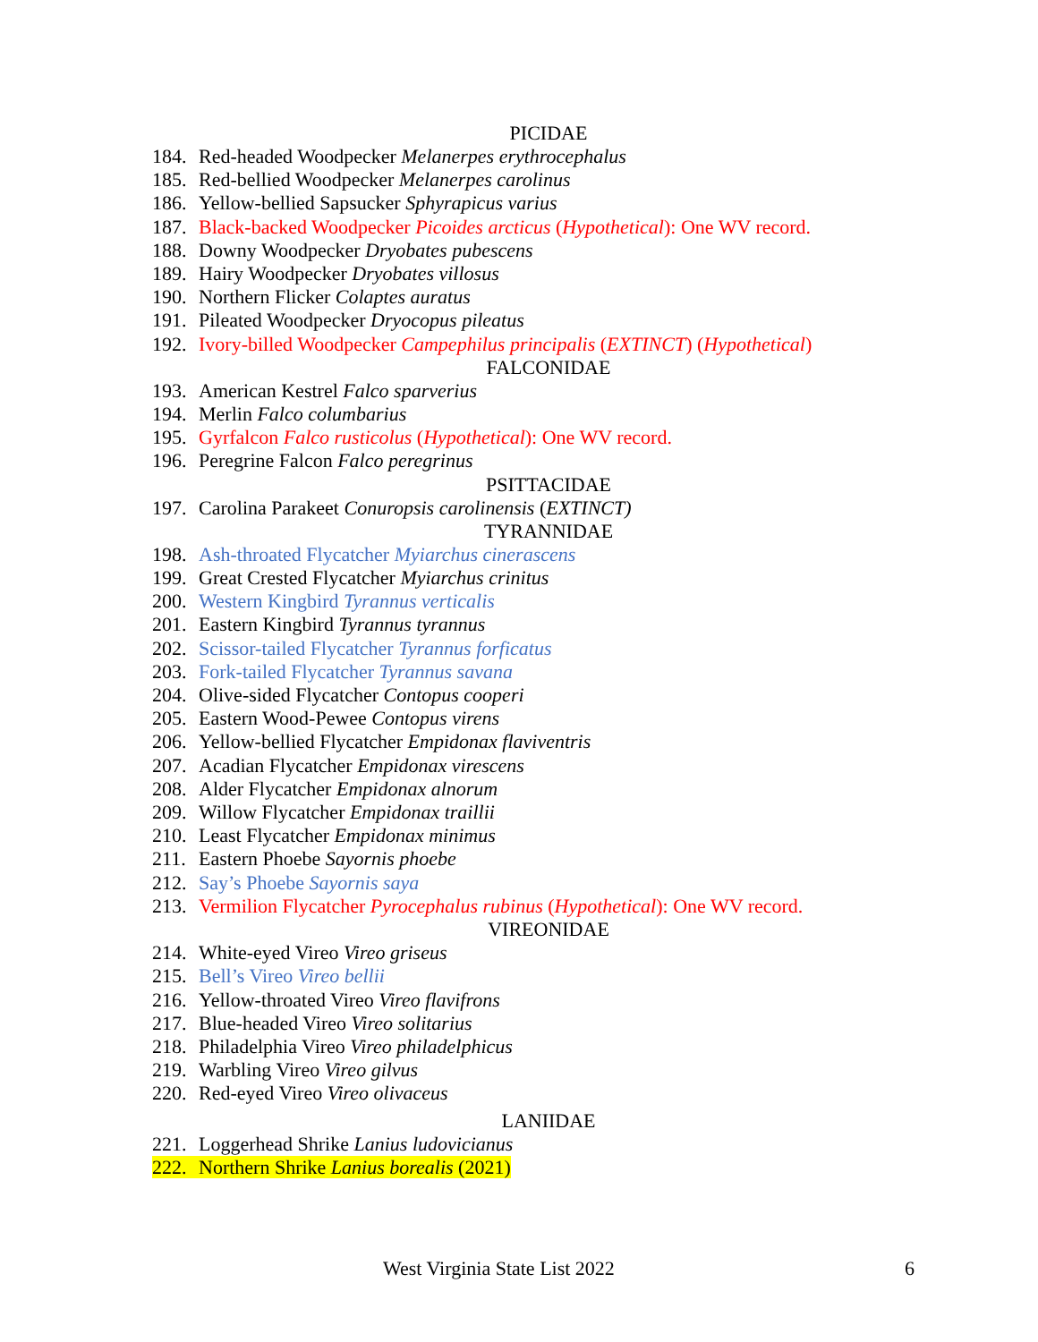PICIDAE
184. Red-headed Woodpecker Melanerpes erythrocephalus
185. Red-bellied Woodpecker Melanerpes carolinus
186. Yellow-bellied Sapsucker Sphyrapicus varius
187. Black-backed Woodpecker Picoides arcticus (Hypothetical): One WV record.
188. Downy Woodpecker Dryobates pubescens
189. Hairy Woodpecker Dryobates villosus
190. Northern Flicker Colaptes auratus
191. Pileated Woodpecker Dryocopus pileatus
192. Ivory-billed Woodpecker Campephilus principalis (EXTINCT) (Hypothetical)
FALCONIDAE
193. American Kestrel Falco sparverius
194. Merlin Falco columbarius
195. Gyrfalcon Falco rusticolus (Hypothetical): One WV record.
196. Peregrine Falcon Falco peregrinus
PSITTACIDAE
197. Carolina Parakeet Conuropsis carolinensis (EXTINCT)
TYRANNIDAE
198. Ash-throated Flycatcher Myiarchus cinerascens
199. Great Crested Flycatcher Myiarchus crinitus
200. Western Kingbird Tyrannus verticalis
201. Eastern Kingbird Tyrannus tyrannus
202. Scissor-tailed Flycatcher Tyrannus forficatus
203. Fork-tailed Flycatcher Tyrannus savana
204. Olive-sided Flycatcher Contopus cooperi
205. Eastern Wood-Pewee Contopus virens
206. Yellow-bellied Flycatcher Empidonax flaviventris
207. Acadian Flycatcher Empidonax virescens
208. Alder Flycatcher Empidonax alnorum
209. Willow Flycatcher Empidonax traillii
210. Least Flycatcher Empidonax minimus
211. Eastern Phoebe Sayornis phoebe
212. Say’s Phoebe Sayornis saya
213. Vermilion Flycatcher Pyrocephalus rubinus (Hypothetical): One WV record.
VIREONIDAE
214. White-eyed Vireo Vireo griseus
215. Bell’s Vireo Vireo bellii
216. Yellow-throated Vireo Vireo flavifrons
217. Blue-headed Vireo Vireo solitarius
218. Philadelphia Vireo Vireo philadelphicus
219. Warbling Vireo Vireo gilvus
220. Red-eyed Vireo Vireo olivaceus
LANIIDAE
221. Loggerhead Shrike Lanius ludovicianus
222. Northern Shrike Lanius borealis (2021)
West Virginia State List 2022 6